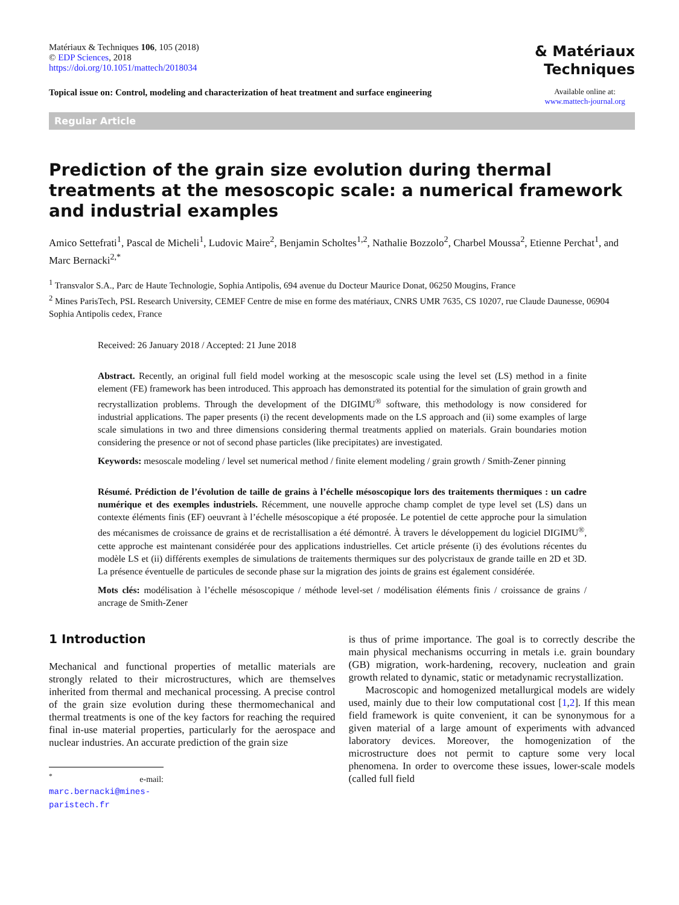Matériaux & Techniques 106, 105 (2018)
© EDP Sciences, 2018
https://doi.org/10.1051/mattech/2018034
Topical issue on: Control, modeling and characterization of heat treatment and surface engineering
& Matériaux
Techniques
Available online at:
www.mattech-journal.org
Regular Article
Prediction of the grain size evolution during thermal treatments at the mesoscopic scale: a numerical framework and industrial examples
Amico Settefrati<sup>1</sup>, Pascal de Micheli<sup>1</sup>, Ludovic Maire<sup>2</sup>, Benjamin Scholtes<sup>1,2</sup>, Nathalie Bozzolo<sup>2</sup>, Charbel Moussa<sup>2</sup>, Etienne Perchat<sup>1</sup>, and Marc Bernacki<sup>2,*</sup>
<sup>1</sup> Transvalor S.A., Parc de Haute Technologie, Sophia Antipolis, 694 avenue du Docteur Maurice Donat, 06250 Mougins, France
<sup>2</sup> Mines ParisTech, PSL Research University, CEMEF Centre de mise en forme des matériaux, CNRS UMR 7635, CS 10207, rue Claude Daunesse, 06904 Sophia Antipolis cedex, France
Received: 26 January 2018 / Accepted: 21 June 2018
Abstract. Recently, an original full field model working at the mesoscopic scale using the level set (LS) method in a finite element (FE) framework has been introduced. This approach has demonstrated its potential for the simulation of grain growth and recrystallization problems. Through the development of the DIGIMU<sup>®</sup> software, this methodology is now considered for industrial applications. The paper presents (i) the recent developments made on the LS approach and (ii) some examples of large scale simulations in two and three dimensions considering thermal treatments applied on materials. Grain boundaries motion considering the presence or not of second phase particles (like precipitates) are investigated.
Keywords: mesoscale modeling / level set numerical method / finite element modeling / grain growth / Smith-Zener pinning
Résumé. Prédiction de l’évolution de taille de grains à l’échelle mésoscopique lors des traitements thermiques : un cadre numérique et des exemples industriels. Récemment, une nouvelle approche champ complet de type level set (LS) dans un contexte éléments finis (EF) oeuvrant à l’échelle mésoscopique a été proposée. Le potentiel de cette approche pour la simulation des mécanismes de croissance de grains et de recristallisation a été démontré. À travers le développement du logiciel DIGIMU<sup>®</sup>, cette approche est maintenant considérée pour des applications industrielles. Cet article présente (i) des évolutions récentes du modèle LS et (ii) différents exemples de simulations de traitements thermiques sur des polycristaux de grande taille en 2D et 3D. La présence éventuelle de particules de seconde phase sur la migration des joints de grains est également considérée.
Mots clés: modélisation à l’échelle mésoscopique / méthode level-set / modélisation éléments finis / croissance de grains / ancrage de Smith-Zener
1 Introduction
Mechanical and functional properties of metallic materials are strongly related to their microstructures, which are themselves inherited from thermal and mechanical processing. A precise control of the grain size evolution during these thermomechanical and thermal treatments is one of the key factors for reaching the required final in-use material properties, particularly for the aerospace and nuclear industries. An accurate prediction of the grain size
<sup>*</sup> e-mail: marc.bernacki@mines-paristech.fr
is thus of prime importance. The goal is to correctly describe the main physical mechanisms occurring in metals i.e. grain boundary (GB) migration, work-hardening, recovery, nucleation and grain growth related to dynamic, static or metadynamic recrystallization.
Macroscopic and homogenized metallurgical models are widely used, mainly due to their low computational cost [1,2]. If this mean field framework is quite convenient, it can be synonymous for a given material of a large amount of experiments with advanced laboratory devices. Moreover, the homogenization of the microstructure does not permit to capture some very local phenomena. In order to overcome these issues, lower-scale models (called full field